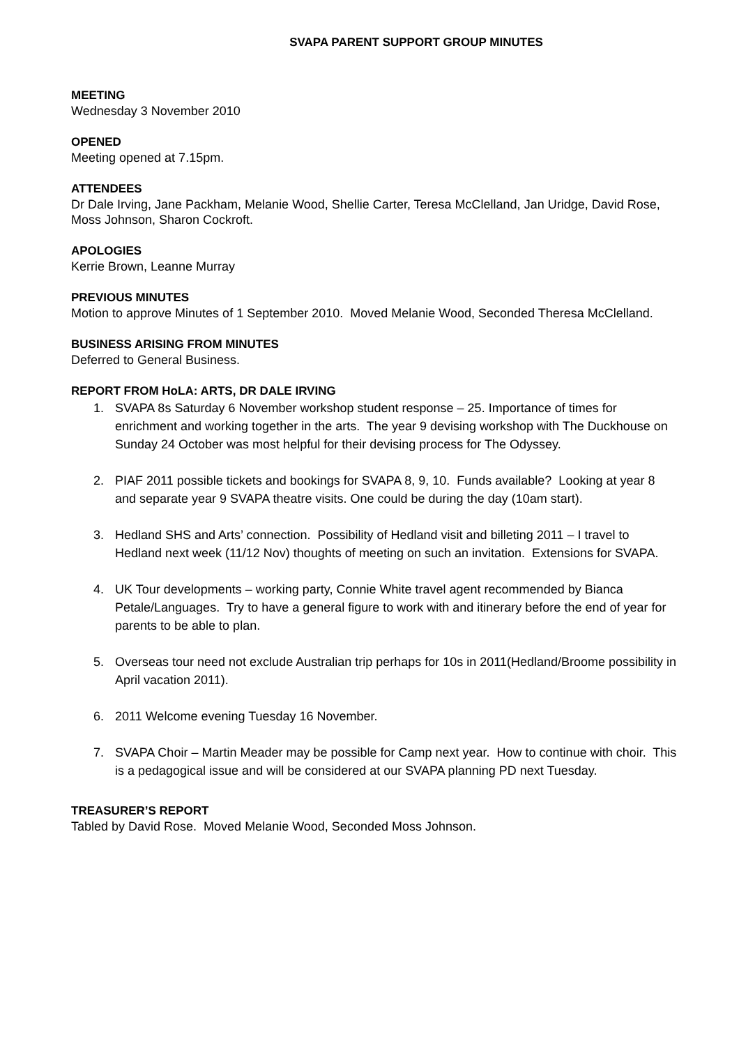SVAPA PARENT SUPPORT GROUP MINUTES
MEETING
Wednesday 3 November 2010
OPENED
Meeting opened at 7.15pm.
ATTENDEES
Dr Dale Irving, Jane Packham, Melanie Wood, Shellie Carter, Teresa McClelland, Jan Uridge, David Rose, Moss Johnson, Sharon Cockroft.
APOLOGIES
Kerrie Brown, Leanne Murray
PREVIOUS MINUTES
Motion to approve Minutes of 1 September 2010. Moved Melanie Wood, Seconded Theresa McClelland.
BUSINESS ARISING FROM MINUTES
Deferred to General Business.
REPORT FROM HoLA: ARTS, DR DALE IRVING
1. SVAPA 8s Saturday 6 November workshop student response – 25. Importance of times for enrichment and working together in the arts. The year 9 devising workshop with The Duckhouse on Sunday 24 October was most helpful for their devising process for The Odyssey.
2. PIAF 2011 possible tickets and bookings for SVAPA 8, 9, 10. Funds available? Looking at year 8 and separate year 9 SVAPA theatre visits. One could be during the day (10am start).
3. Hedland SHS and Arts’ connection. Possibility of Hedland visit and billeting 2011 – I travel to Hedland next week (11/12 Nov) thoughts of meeting on such an invitation. Extensions for SVAPA.
4. UK Tour developments – working party, Connie White travel agent recommended by Bianca Petale/Languages. Try to have a general figure to work with and itinerary before the end of year for parents to be able to plan.
5. Overseas tour need not exclude Australian trip perhaps for 10s in 2011(Hedland/Broome possibility in April vacation 2011).
6. 2011 Welcome evening Tuesday 16 November.
7. SVAPA Choir – Martin Meader may be possible for Camp next year. How to continue with choir. This is a pedagogical issue and will be considered at our SVAPA planning PD next Tuesday.
TREASURER’S REPORT
Tabled by David Rose. Moved Melanie Wood, Seconded Moss Johnson.